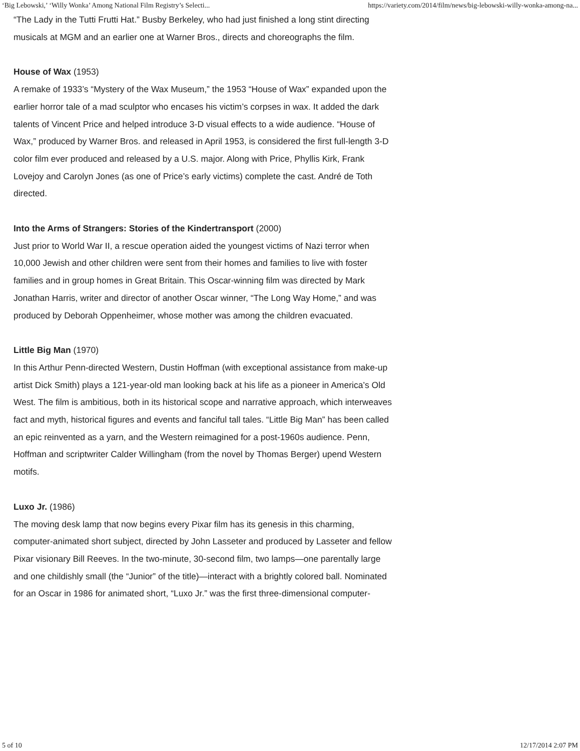‘Big Lebowski,’ ‘Willy Wonka’ Among National Film Registry’s Selecti... https://variety.com/2014/film/news/big-lebowski-willy-wonka-among-na...
“The Lady in the Tutti Frutti Hat.” Busby Berkeley, who had just finished a long stint directing musicals at MGM and an earlier one at Warner Bros., directs and choreographs the film.
House of Wax (1953)
A remake of 1933’s “Mystery of the Wax Museum,” the 1953 “House of Wax” expanded upon the earlier horror tale of a mad sculptor who encases his victim’s corpses in wax. It added the dark talents of Vincent Price and helped introduce 3-D visual effects to a wide audience. “House of Wax,” produced by Warner Bros. and released in April 1953, is considered the first full-length 3-D color film ever produced and released by a U.S. major. Along with Price, Phyllis Kirk, Frank Lovejoy and Carolyn Jones (as one of Price’s early victims) complete the cast. André de Toth directed.
Into the Arms of Strangers: Stories of the Kindertransport (2000)
Just prior to World War II, a rescue operation aided the youngest victims of Nazi terror when 10,000 Jewish and other children were sent from their homes and families to live with foster families and in group homes in Great Britain. This Oscar-winning film was directed by Mark Jonathan Harris, writer and director of another Oscar winner, “The Long Way Home,” and was produced by Deborah Oppenheimer, whose mother was among the children evacuated.
Little Big Man (1970)
In this Arthur Penn-directed Western, Dustin Hoffman (with exceptional assistance from make-up artist Dick Smith) plays a 121-year-old man looking back at his life as a pioneer in America’s Old West. The film is ambitious, both in its historical scope and narrative approach, which interweaves fact and myth, historical figures and events and fanciful tall tales. “Little Big Man” has been called an epic reinvented as a yarn, and the Western reimagined for a post-1960s audience. Penn, Hoffman and scriptwriter Calder Willingham (from the novel by Thomas Berger) upend Western motifs.
Luxo Jr. (1986)
The moving desk lamp that now begins every Pixar film has its genesis in this charming, computer-animated short subject, directed by John Lasseter and produced by Lasseter and fellow Pixar visionary Bill Reeves. In the two-minute, 30-second film, two lamps—one parentally large and one childishly small (the “Junior” of the title)—interact with a brightly colored ball. Nominated for an Oscar in 1986 for animated short, “Luxo Jr.” was the first three-dimensional computer-
5 of 10 12/17/2014 2:07 PM